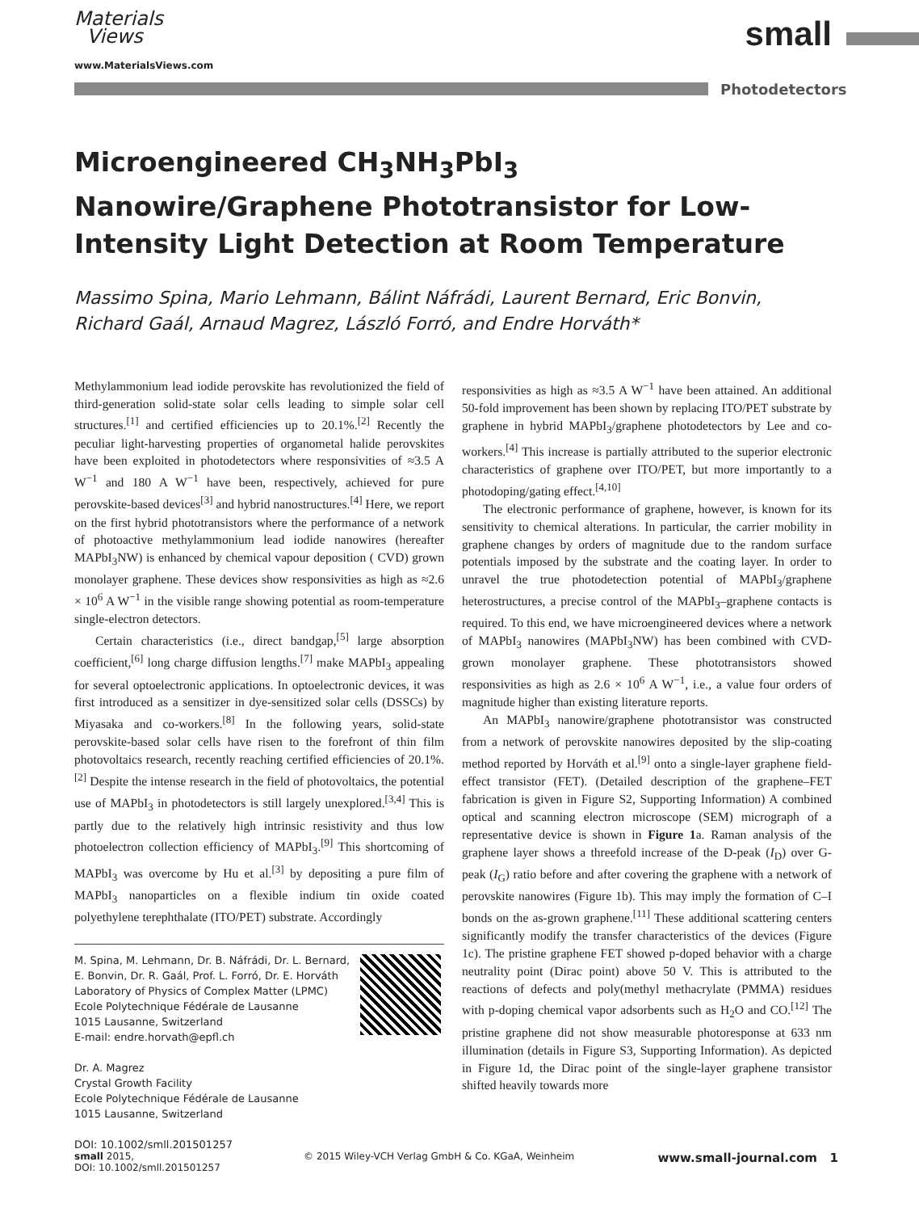Materials
Views
www.MaterialsViews.com
small
Photodetectors
Microengineered CH<sub>3</sub>NH<sub>3</sub>PbI<sub>3</sub> Nanowire/Graphene Phototransistor for Low-Intensity Light Detection at Room Temperature
Massimo Spina, Mario Lehmann, Bálint Náfrádi, Laurent Bernard, Eric Bonvin, Richard Gaál, Arnaud Magrez, László Forró, and Endre Horváth*
Methylammonium lead iodide perovskite has revolutionized the field of third-generation solid-state solar cells leading to simple solar cell structures.<sup>[1]</sup> and certified efficiencies up to 20.1%.<sup>[2]</sup> Recently the peculiar light-harvesting properties of organometal halide perovskites have been exploited in photodetectors where responsivities of ≈3.5 A W<sup>−1</sup> and 180 A W<sup>−1</sup> have been, respectively, achieved for pure perovskite-based devices<sup>[3]</sup> and hybrid nanostructures.<sup>[4]</sup> Here, we report on the first hybrid phototransistors where the performance of a network of photoactive methylammonium lead iodide nanowires (hereafter MAPbI<sub>3</sub>NW) is enhanced by chemical vapour deposition ( CVD) grown monolayer graphene. These devices show responsivities as high as ≈2.6 × 10<sup>6</sup> A W<sup>−1</sup> in the visible range showing potential as room-temperature single-electron detectors.
Certain characteristics (i.e., direct bandgap,<sup>[5]</sup> large absorption coefficient,<sup>[6]</sup> long charge diffusion lengths.<sup>[7]</sup> make MAPbI<sub>3</sub> appealing for several optoelectronic applications. In optoelectronic devices, it was first introduced as a sensitizer in dye-sensitized solar cells (DSSCs) by Miyasaka and co-workers.<sup>[8]</sup> In the following years, solid-state perovskite-based solar cells have risen to the forefront of thin film photovoltaics research, recently reaching certified efficiencies of 20.1%.<sup>[2]</sup> Despite the intense research in the field of photovoltaics, the potential use of MAPbI<sub>3</sub> in photodetectors is still largely unexplored.<sup>[3,4]</sup> This is partly due to the relatively high intrinsic resistivity and thus low photoelectron collection efficiency of MAPbI<sub>3</sub>.<sup>[9]</sup> This shortcoming of MAPbI<sub>3</sub> was overcome by Hu et al.<sup>[3]</sup> by depositing a pure film of MAPbI<sub>3</sub> nanoparticles on a flexible indium tin oxide coated polyethylene terephthalate (ITO/PET) substrate. Accordingly
M. Spina, M. Lehmann, Dr. B. Náfrádi, Dr. L. Bernard, E. Bonvin, Dr. R. Gaál, Prof. L. Forró, Dr. E. Horváth
Laboratory of Physics of Complex Matter (LPMC)
Ecole Polytechnique Fédérale de Lausanne
1015 Lausanne, Switzerland
E-mail: endre.horvath@epfl.ch
Dr. A. Magrez
Crystal Growth Facility
Ecole Polytechnique Fédérale de Lausanne
1015 Lausanne, Switzerland
DOI: 10.1002/smll.201501257
responsivities as high as ≈3.5 A W<sup>−1</sup> have been attained. An additional 50-fold improvement has been shown by replacing ITO/PET substrate by graphene in hybrid MAPbI<sub>3</sub>/graphene photodetectors by Lee and co-workers.<sup>[4]</sup> This increase is partially attributed to the superior electronic characteristics of graphene over ITO/PET, but more importantly to a photodoping/gating effect.<sup>[4,10]</sup>
The electronic performance of graphene, however, is known for its sensitivity to chemical alterations. In particular, the carrier mobility in graphene changes by orders of magnitude due to the random surface potentials imposed by the substrate and the coating layer. In order to unravel the true photodetection potential of MAPbI<sub>3</sub>/graphene heterostructures, a precise control of the MAPbI<sub>3</sub>–graphene contacts is required. To this end, we have microengineered devices where a network of MAPbI<sub>3</sub> nanowires (MAPbI<sub>3</sub>NW) has been combined with CVD-grown monolayer graphene. These phototransistors showed responsivities as high as 2.6 × 10<sup>6</sup> A W<sup>−1</sup>, i.e., a value four orders of magnitude higher than existing literature reports.
An MAPbI<sub>3</sub> nanowire/graphene phototransistor was constructed from a network of perovskite nanowires deposited by the slip-coating method reported by Horváth et al.<sup>[9]</sup> onto a single-layer graphene field-effect transistor (FET). (Detailed description of the graphene–FET fabrication is given in Figure S2, Supporting Information) A combined optical and scanning electron microscope (SEM) micrograph of a representative device is shown in Figure 1a. Raman analysis of the graphene layer shows a threefold increase of the D-peak (I<sub>D</sub>) over G-peak (I<sub>G</sub>) ratio before and after covering the graphene with a network of perovskite nanowires (Figure 1b). This may imply the formation of C–I bonds on the as-grown graphene.<sup>[11]</sup> These additional scattering centers significantly modify the transfer characteristics of the devices (Figure 1c). The pristine graphene FET showed p-doped behavior with a charge neutrality point (Dirac point) above 50 V. This is attributed to the reactions of defects and poly(methyl methacrylate (PMMA) residues with p-doping chemical vapor adsorbents such as H<sub>2</sub>O and CO.<sup>[12]</sup> The pristine graphene did not show measurable photoresponse at 633 nm illumination (details in Figure S3, Supporting Information). As depicted in Figure 1d, the Dirac point of the single-layer graphene transistor shifted heavily towards more
small 2015,
DOI: 10.1002/smll.201501257
© 2015 Wiley-VCH Verlag GmbH & Co. KGaA, Weinheim
www.small-journal.com 1